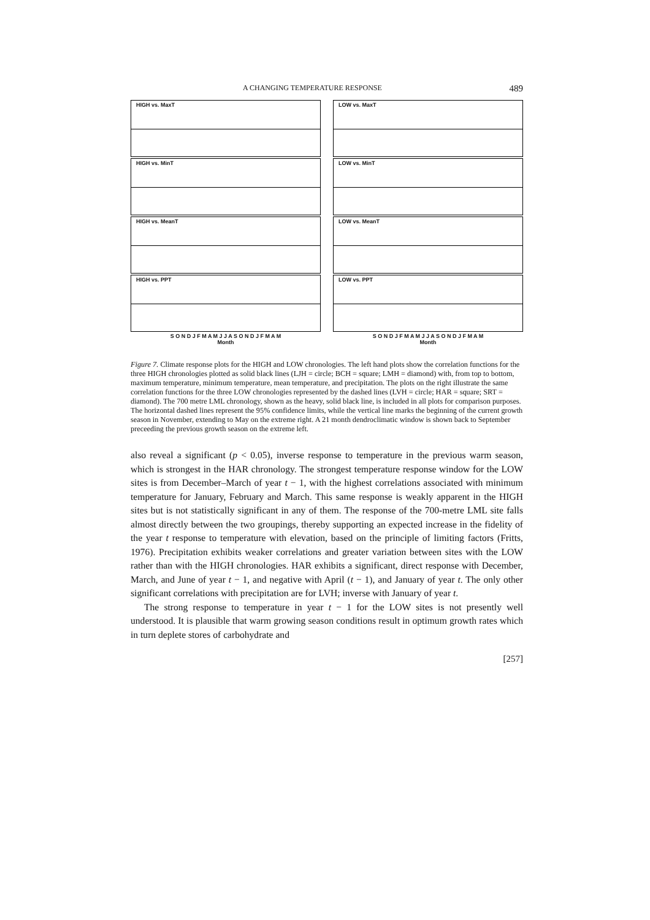A CHANGING TEMPERATURE RESPONSE 489
HIGH vs. MaxT
HIGH vs. MinT
HIGH vs. MeanT
HIGH vs. PPT
S O N D J F M A M J J A S O N D J F M A M
Month
LOW vs. MaxT
LOW vs. MinT
LOW vs. MeanT
LOW vs. PPT
S O N D J F M A M J J A S O N D J F M A M
Month
Figure 7. Climate response plots for the HIGH and LOW chronologies. The left hand plots show the correlation functions for the three HIGH chronologies plotted as solid black lines (LJH = circle; BCH = square; LMH = diamond) with, from top to bottom, maximum temperature, minimum temperature, mean temperature, and precipitation. The plots on the right illustrate the same correlation functions for the three LOW chronologies represented by the dashed lines (LVH = circle; HAR = square; SRT = diamond). The 700 metre LML chronology, shown as the heavy, solid black line, is included in all plots for comparison purposes. The horizontal dashed lines represent the 95% confidence limits, while the vertical line marks the beginning of the current growth season in November, extending to May on the extreme right. A 21 month dendroclimatic window is shown back to September preceeding the previous growth season on the extreme left.
also reveal a significant (p < 0.05), inverse response to temperature in the previous warm season, which is strongest in the HAR chronology. The strongest temperature response window for the LOW sites is from December–March of year t − 1, with the highest correlations associated with minimum temperature for January, February and March. This same response is weakly apparent in the HIGH sites but is not statistically significant in any of them. The response of the 700-metre LML site falls almost directly between the two groupings, thereby supporting an expected increase in the fidelity of the year t response to temperature with elevation, based on the principle of limiting factors (Fritts, 1976). Precipitation exhibits weaker correlations and greater variation between sites with the LOW rather than with the HIGH chronologies. HAR exhibits a significant, direct response with December, March, and June of year t − 1, and negative with April (t − 1), and January of year t. The only other significant correlations with precipitation are for LVH; inverse with January of year t.
The strong response to temperature in year t − 1 for the LOW sites is not presently well understood. It is plausible that warm growing season conditions result in optimum growth rates which in turn deplete stores of carbohydrate and
[257]